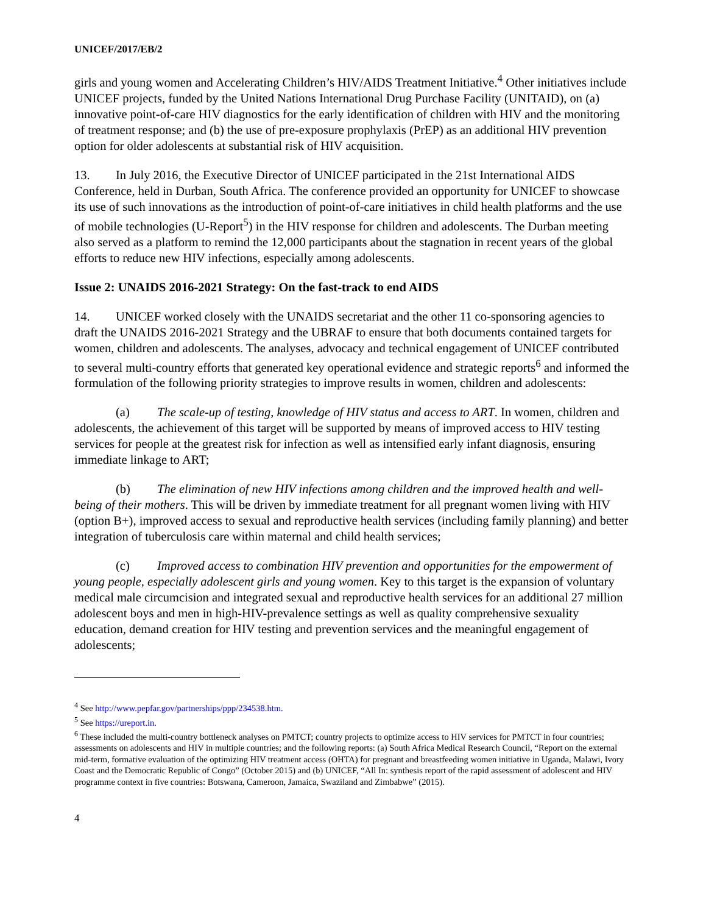UNICEF/2017/EB/2
girls and young women and Accelerating Children’s HIV/AIDS Treatment Initiative.<sup>4</sup> Other initiatives include UNICEF projects, funded by the United Nations International Drug Purchase Facility (UNITAID), on (a) innovative point-of-care HIV diagnostics for the early identification of children with HIV and the monitoring of treatment response; and (b) the use of pre-exposure prophylaxis (PrEP) as an additional HIV prevention option for older adolescents at substantial risk of HIV acquisition.
13. In July 2016, the Executive Director of UNICEF participated in the 21st International AIDS Conference, held in Durban, South Africa. The conference provided an opportunity for UNICEF to showcase its use of such innovations as the introduction of point-of-care initiatives in child health platforms and the use of mobile technologies (U-Report<sup>5</sup>) in the HIV response for children and adolescents. The Durban meeting also served as a platform to remind the 12,000 participants about the stagnation in recent years of the global efforts to reduce new HIV infections, especially among adolescents.
Issue 2: UNAIDS 2016-2021 Strategy: On the fast-track to end AIDS
14. UNICEF worked closely with the UNAIDS secretariat and the other 11 co-sponsoring agencies to draft the UNAIDS 2016-2021 Strategy and the UBRAF to ensure that both documents contained targets for women, children and adolescents. The analyses, advocacy and technical engagement of UNICEF contributed to several multi-country efforts that generated key operational evidence and strategic reports<sup>6</sup> and informed the formulation of the following priority strategies to improve results in women, children and adolescents:
(a) The scale-up of testing, knowledge of HIV status and access to ART. In women, children and adolescents, the achievement of this target will be supported by means of improved access to HIV testing services for people at the greatest risk for infection as well as intensified early infant diagnosis, ensuring immediate linkage to ART;
(b) The elimination of new HIV infections among children and the improved health and well-being of their mothers. This will be driven by immediate treatment for all pregnant women living with HIV (option B+), improved access to sexual and reproductive health services (including family planning) and better integration of tuberculosis care within maternal and child health services;
(c) Improved access to combination HIV prevention and opportunities for the empowerment of young people, especially adolescent girls and young women. Key to this target is the expansion of voluntary medical male circumcision and integrated sexual and reproductive health services for an additional 27 million adolescent boys and men in high-HIV-prevalence settings as well as quality comprehensive sexuality education, demand creation for HIV testing and prevention services and the meaningful engagement of adolescents;
<sup>4</sup> See http://www.pepfar.gov/partnerships/ppp/234538.htm.
<sup>5</sup> See https://ureport.in.
<sup>6</sup> These included the multi-country bottleneck analyses on PMTCT; country projects to optimize access to HIV services for PMTCT in four countries; assessments on adolescents and HIV in multiple countries; and the following reports: (a) South Africa Medical Research Council, “Report on the external mid-term, formative evaluation of the optimizing HIV treatment access (OHTA) for pregnant and breastfeeding women initiative in Uganda, Malawi, Ivory Coast and the Democratic Republic of Congo” (October 2015) and (b) UNICEF, “All In: synthesis report of the rapid assessment of adolescent and HIV programme context in five countries: Botswana, Cameroon, Jamaica, Swaziland and Zimbabwe” (2015).
4